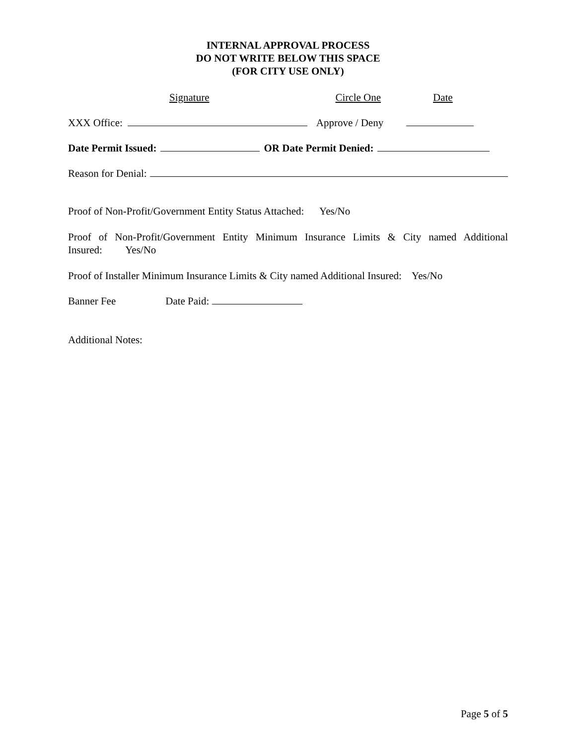INTERNAL APPROVAL PROCESS
DO NOT WRITE BELOW THIS SPACE
(FOR CITY USE ONLY)
Signature Circle One Date
XXX Office: Approve / Deny
Date Permit Issued: OR Date Permit Denied:
Reason for Denial:
Proof of Non-Profit/Government Entity Status Attached: Yes/No
Proof of Non-Profit/Government Entity Minimum Insurance Limits & City named Additional Insured: Yes/No
Proof of Installer Minimum Insurance Limits & City named Additional Insured: Yes/No
Banner Fee Date Paid:
Additional Notes:
Page 5 of 5